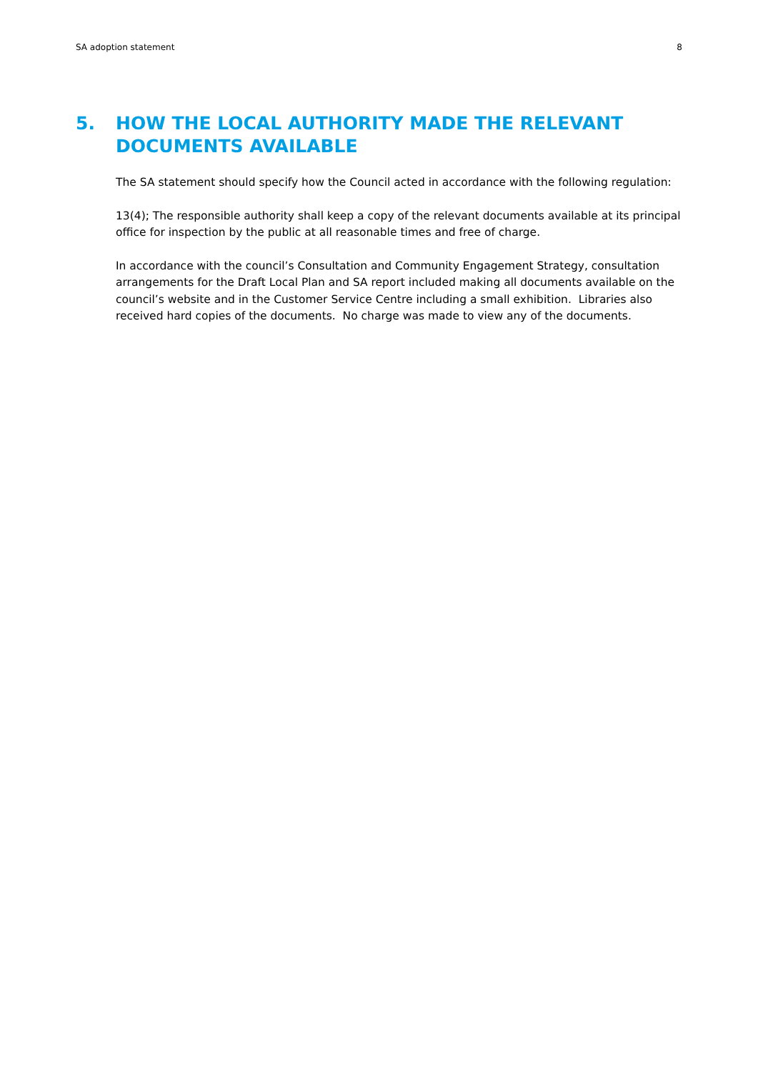SA adoption statement 8
5. HOW THE LOCAL AUTHORITY MADE THE RELEVANT DOCUMENTS AVAILABLE
The SA statement should specify how the Council acted in accordance with the following regulation:
13(4); The responsible authority shall keep a copy of the relevant documents available at its principal office for inspection by the public at all reasonable times and free of charge.
In accordance with the council’s Consultation and Community Engagement Strategy, consultation arrangements for the Draft Local Plan and SA report included making all documents available on the council’s website and in the Customer Service Centre including a small exhibition. Libraries also received hard copies of the documents. No charge was made to view any of the documents.